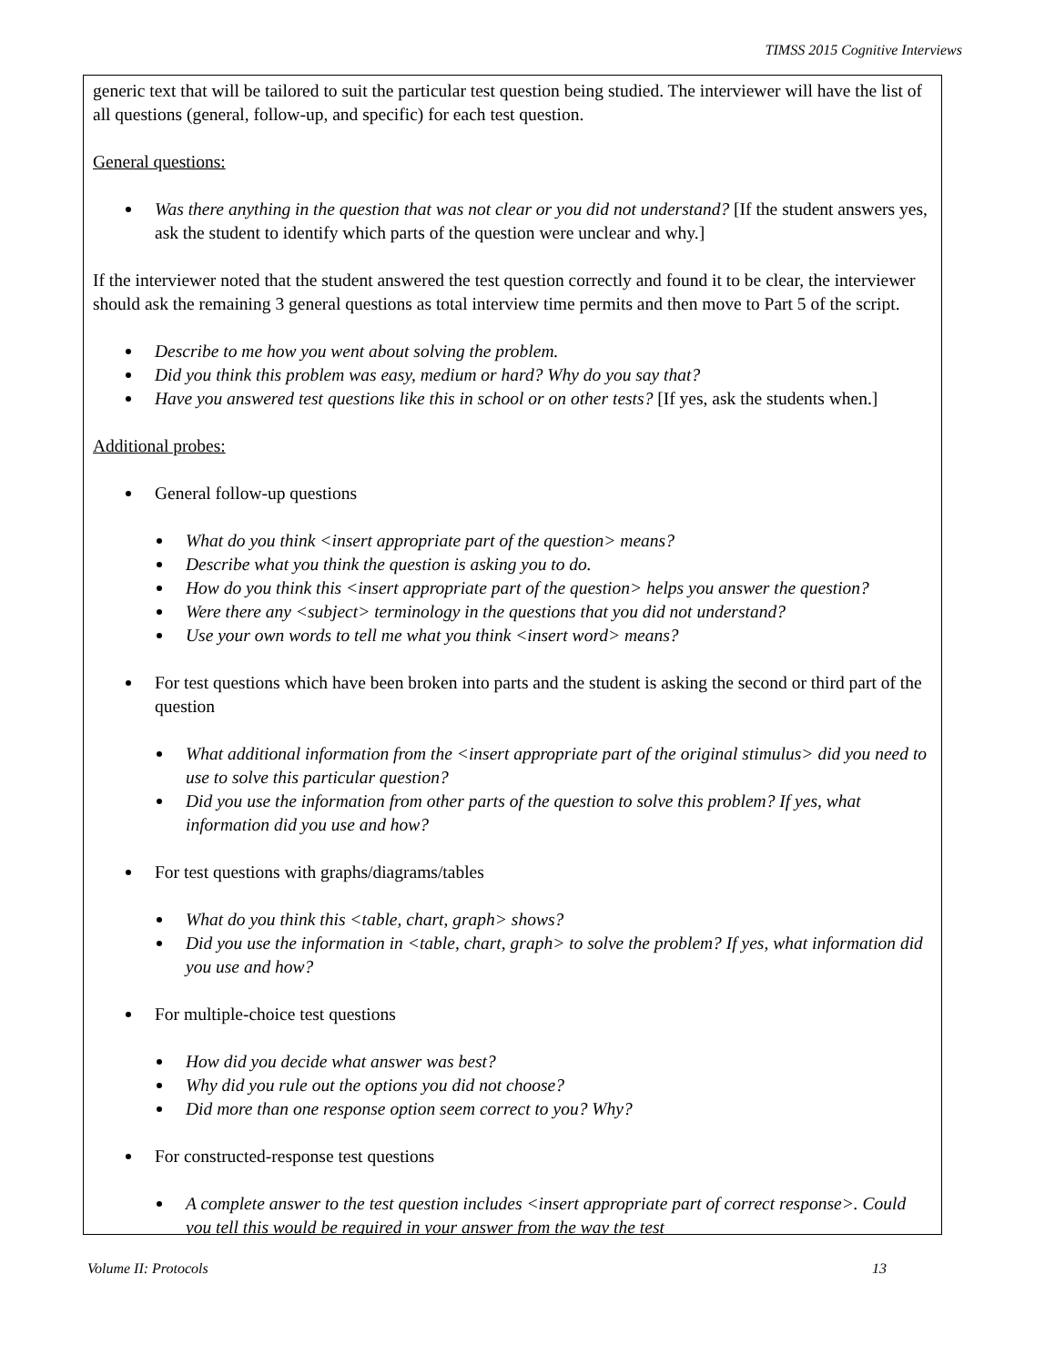TIMSS 2015 Cognitive Interviews
generic text that will be tailored to suit the particular test question being studied. The interviewer will have the list of all questions (general, follow-up, and specific) for each test question.
General questions:
Was there anything in the question that was not clear or you did not understand? [If the student answers yes, ask the student to identify which parts of the question were unclear and why.]
If the interviewer noted that the student answered the test question correctly and found it to be clear, the interviewer should ask the remaining 3 general questions as total interview time permits and then move to Part 5 of the script.
Describe to me how you went about solving the problem.
Did you think this problem was easy, medium or hard? Why do you say that?
Have you answered test questions like this in school or on other tests? [If yes, ask the students when.]
Additional probes:
General follow-up questions
What do you think <insert appropriate part of the question> means?
Describe what you think the question is asking you to do.
How do you think this <insert appropriate part of the question> helps you answer the question?
Were there any <subject> terminology in the questions that you did not understand?
Use your own words to tell me what you think <insert word> means?
For test questions which have been broken into parts and the student is asking the second or third part of the question
What additional information from the <insert appropriate part of the original stimulus> did you need to use to solve this particular question?
Did you use the information from other parts of the question to solve this problem? If yes, what information did you use and how?
For test questions with graphs/diagrams/tables
What do you think this <table, chart, graph> shows?
Did you use the information in <table, chart, graph> to solve the problem? If yes, what information did you use and how?
For multiple-choice test questions
How did you decide what answer was best?
Why did you rule out the options you did not choose?
Did more than one response option seem correct to you? Why?
For constructed-response test questions
A complete answer to the test question includes <insert appropriate part of correct response>. Could you tell this would be required in your answer from the way the test
Volume II: Protocols 13